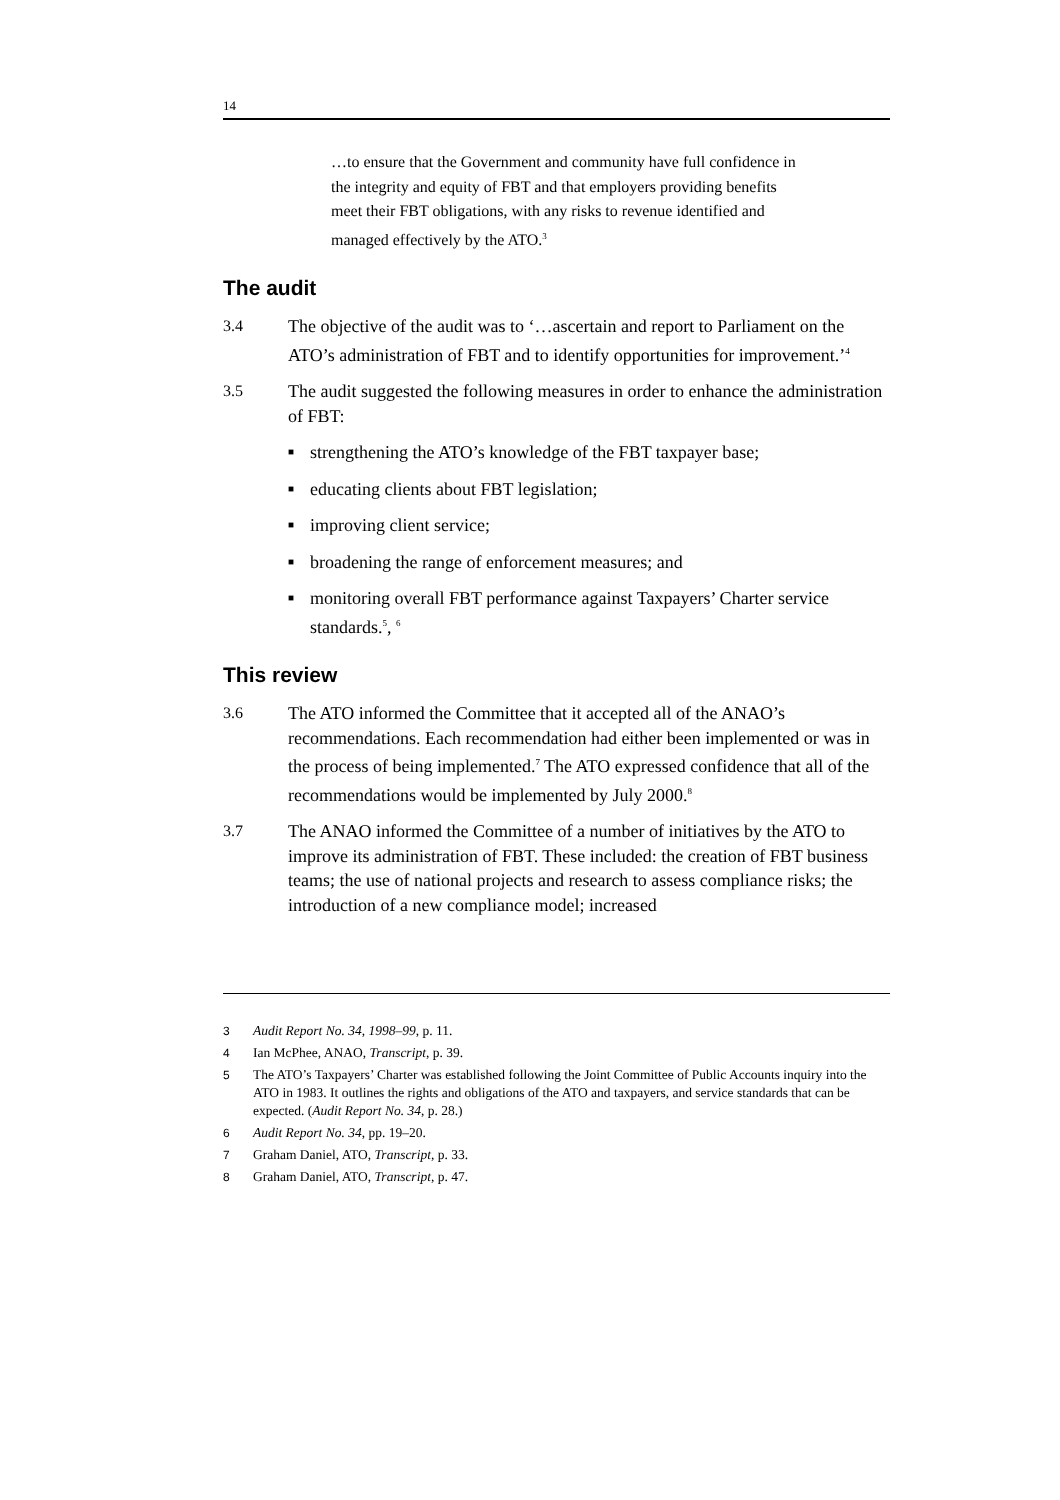14
…to ensure that the Government and community have full confidence in the integrity and equity of FBT and that employers providing benefits meet their FBT obligations, with any risks to revenue identified and managed effectively by the ATO.<sup>3</sup>
The audit
3.4 The objective of the audit was to ‘…ascertain and report to Parliament on the ATO’s administration of FBT and to identify opportunities for improvement.’<sup>4</sup>
3.5 The audit suggested the following measures in order to enhance the administration of FBT:
■
strengthening the ATO’s knowledge of the FBT taxpayer base;
■
educating clients about FBT legislation;
■
improving client service;
■
broadening the range of enforcement measures; and
■
monitoring overall FBT performance against Taxpayers’ Charter service standards.<sup>5</sup>, <sup>6</sup>
This review
3.6 The ATO informed the Committee that it accepted all of the ANAO’s recommendations. Each recommendation had either been implemented or was in the process of being implemented.<sup>7</sup> The ATO expressed confidence that all of the recommendations would be implemented by July 2000.<sup>8</sup>
3.7 The ANAO informed the Committee of a number of initiatives by the ATO to improve its administration of FBT. These included: the creation of FBT business teams; the use of national projects and research to assess compliance risks; the introduction of a new compliance model; increased
3 Audit Report No. 34, 1998–99, p. 11.
4 Ian McPhee, ANAO, Transcript, p. 39.
5 The ATO’s Taxpayers’ Charter was established following the Joint Committee of Public Accounts inquiry into the ATO in 1983. It outlines the rights and obligations of the ATO and taxpayers, and service standards that can be expected. (Audit Report No. 34, p. 28.)
6 Audit Report No. 34, pp. 19–20.
7 Graham Daniel, ATO, Transcript, p. 33.
8 Graham Daniel, ATO, Transcript, p. 47.